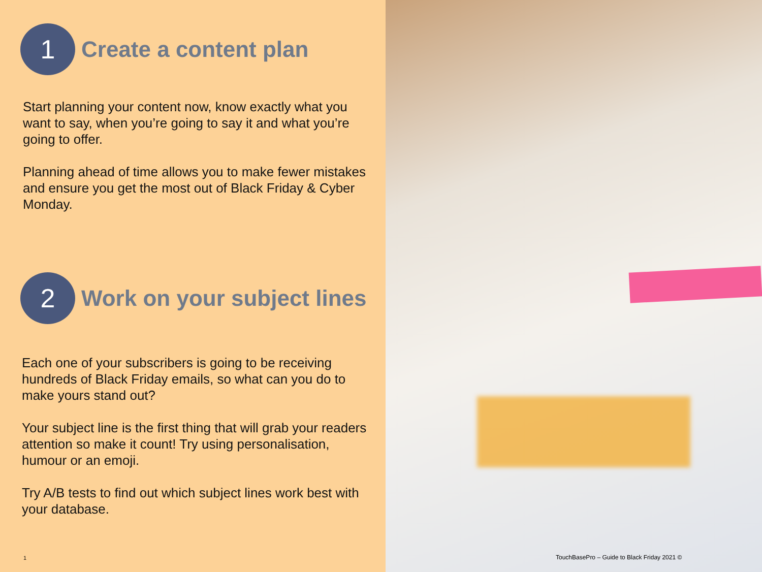1
Create a content plan
Start planning your content now, know exactly what you want to say, when you’re going to say it and what you’re going to offer.
Planning ahead of time allows you to make fewer mistakes and ensure you get the most out of Black Friday & Cyber Monday.
2
Work on your subject lines
Each one of your subscribers is going to be receiving hundreds of Black Friday emails, so what can you do to make yours stand out?
Your subject line is the first thing that will grab your readers attention so make it count! Try using personalisation, humour or an emoji.
Try A/B tests to find out which subject lines work best with your database.
1
TouchBasePro – Guide to Black Friday 2021 ©